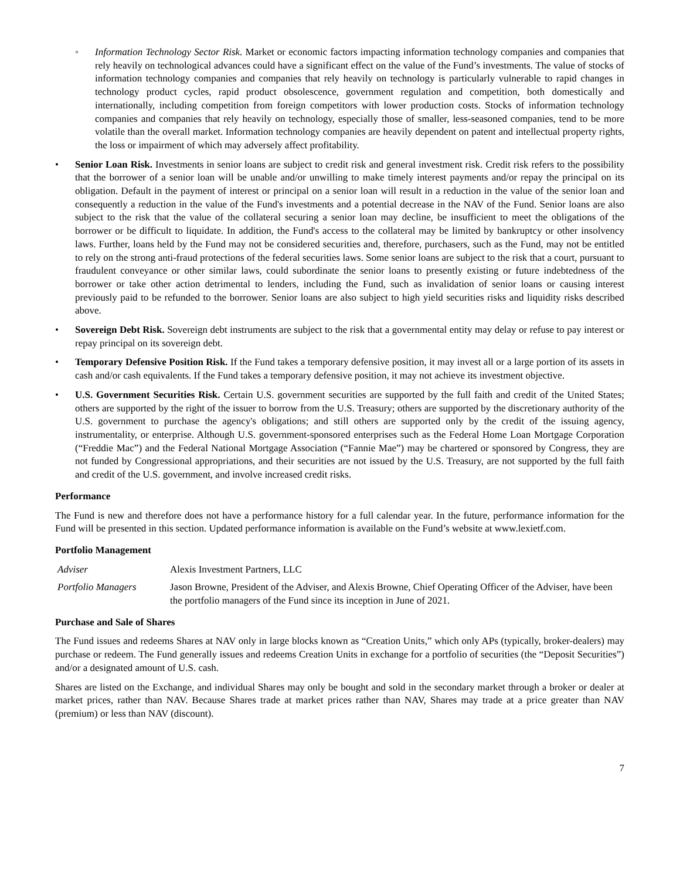◦ Information Technology Sector Risk. Market or economic factors impacting information technology companies and companies that rely heavily on technological advances could have a significant effect on the value of the Fund’s investments. The value of stocks of information technology companies and companies that rely heavily on technology is particularly vulnerable to rapid changes in technology product cycles, rapid product obsolescence, government regulation and competition, both domestically and internationally, including competition from foreign competitors with lower production costs. Stocks of information technology companies and companies that rely heavily on technology, especially those of smaller, less-seasoned companies, tend to be more volatile than the overall market. Information technology companies are heavily dependent on patent and intellectual property rights, the loss or impairment of which may adversely affect profitability.
• Senior Loan Risk. Investments in senior loans are subject to credit risk and general investment risk. Credit risk refers to the possibility that the borrower of a senior loan will be unable and/or unwilling to make timely interest payments and/or repay the principal on its obligation. Default in the payment of interest or principal on a senior loan will result in a reduction in the value of the senior loan and consequently a reduction in the value of the Fund's investments and a potential decrease in the NAV of the Fund. Senior loans are also subject to the risk that the value of the collateral securing a senior loan may decline, be insufficient to meet the obligations of the borrower or be difficult to liquidate. In addition, the Fund's access to the collateral may be limited by bankruptcy or other insolvency laws. Further, loans held by the Fund may not be considered securities and, therefore, purchasers, such as the Fund, may not be entitled to rely on the strong anti-fraud protections of the federal securities laws. Some senior loans are subject to the risk that a court, pursuant to fraudulent conveyance or other similar laws, could subordinate the senior loans to presently existing or future indebtedness of the borrower or take other action detrimental to lenders, including the Fund, such as invalidation of senior loans or causing interest previously paid to be refunded to the borrower. Senior loans are also subject to high yield securities risks and liquidity risks described above.
• Sovereign Debt Risk. Sovereign debt instruments are subject to the risk that a governmental entity may delay or refuse to pay interest or repay principal on its sovereign debt.
• Temporary Defensive Position Risk. If the Fund takes a temporary defensive position, it may invest all or a large portion of its assets in cash and/or cash equivalents. If the Fund takes a temporary defensive position, it may not achieve its investment objective.
• U.S. Government Securities Risk. Certain U.S. government securities are supported by the full faith and credit of the United States; others are supported by the right of the issuer to borrow from the U.S. Treasury; others are supported by the discretionary authority of the U.S. government to purchase the agency's obligations; and still others are supported only by the credit of the issuing agency, instrumentality, or enterprise. Although U.S. government-sponsored enterprises such as the Federal Home Loan Mortgage Corporation (“Freddie Mac”) and the Federal National Mortgage Association (“Fannie Mae”) may be chartered or sponsored by Congress, they are not funded by Congressional appropriations, and their securities are not issued by the U.S. Treasury, are not supported by the full faith and credit of the U.S. government, and involve increased credit risks.
Performance
The Fund is new and therefore does not have a performance history for a full calendar year. In the future, performance information for the Fund will be presented in this section. Updated performance information is available on the Fund’s website at www.lexietf.com.
Portfolio Management
Adviser Alexis Investment Partners, LLC
Portfolio Managers Jason Browne, President of the Adviser, and Alexis Browne, Chief Operating Officer of the Adviser, have been the portfolio managers of the Fund since its inception in June of 2021.
Purchase and Sale of Shares
The Fund issues and redeems Shares at NAV only in large blocks known as “Creation Units,” which only APs (typically, broker-dealers) may purchase or redeem. The Fund generally issues and redeems Creation Units in exchange for a portfolio of securities (the “Deposit Securities”) and/or a designated amount of U.S. cash.
Shares are listed on the Exchange, and individual Shares may only be bought and sold in the secondary market through a broker or dealer at market prices, rather than NAV. Because Shares trade at market prices rather than NAV, Shares may trade at a price greater than NAV (premium) or less than NAV (discount).
7